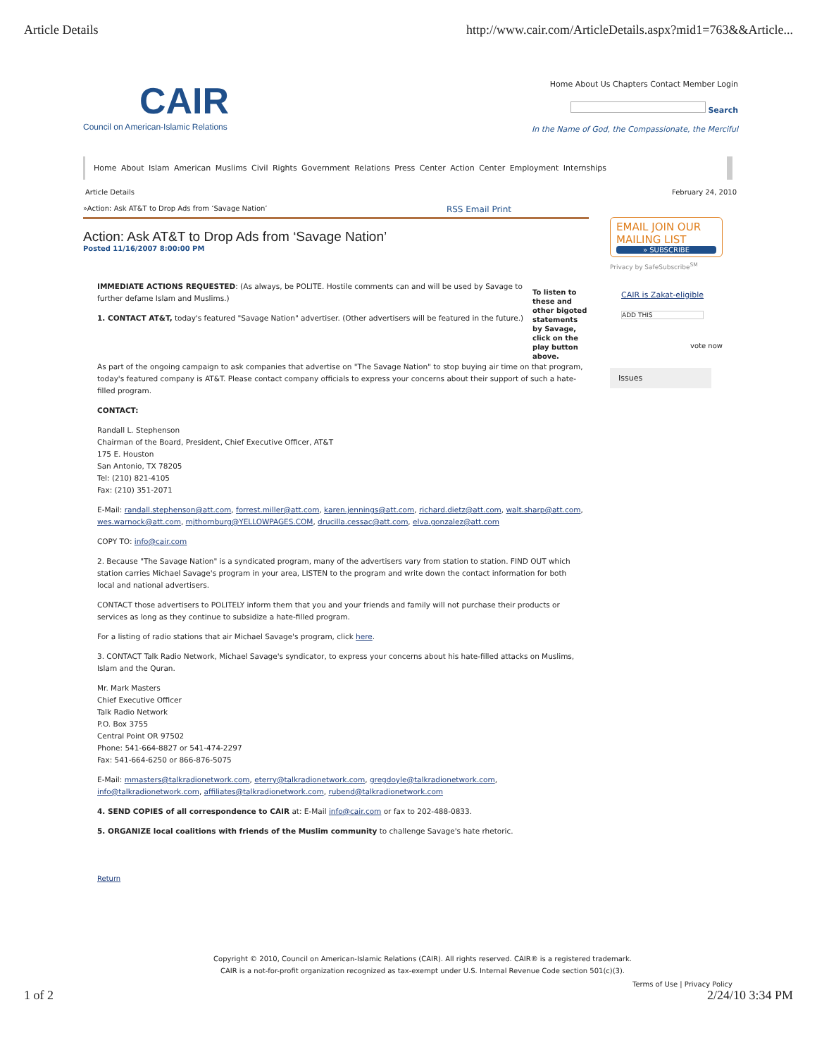Article Details http://www.cair.com/ArticleDetails.aspx?mid1=763&&Article...
CAIR
Council on American-Islamic Relations
Home About Us Chapters Contact Member Login
Search
In the Name of God, the Compassionate, the Merciful
Home About Islam American Muslims Civil Rights Government Relations Press Center Action Center Employment Internships
Article Details
»Action: Ask AT&T to Drop Ads from ‘Savage Nation’ RSS Email Print
Action: Ask AT&T to Drop Ads from ‘Savage Nation’
Posted 11/16/2007 8:00:00 PM
IMMEDIATE ACTIONS REQUESTED: (As always, be POLITE. Hostile comments can and will be used by Savage to further defame Islam and Muslims.)
1. CONTACT AT&T, today's featured "Savage Nation" advertiser. (Other advertisers will be featured in the future.)
To listen to these and other bigoted statements by Savage, click on the play button above.
As part of the ongoing campaign to ask companies that advertise on "The Savage Nation" to stop buying air time on that program, today's featured company is AT&T. Please contact company officials to express your concerns about their support of such a hate-filled program.
CONTACT:
Randall L. Stephenson
Chairman of the Board, President, Chief Executive Officer, AT&T
175 E. Houston
San Antonio, TX 78205
Tel: (210) 821-4105
Fax: (210) 351-2071
E-Mail: randall.stephenson@att.com, forrest.miller@att.com, karen.jennings@att.com, richard.dietz@att.com, walt.sharp@att.com, wes.warnock@att.com, mjthornburg@YELLOWPAGES.COM, drucilla.cessac@att.com, elva.gonzalez@att.com
COPY TO: info@cair.com
2. Because "The Savage Nation" is a syndicated program, many of the advertisers vary from station to station. FIND OUT which station carries Michael Savage's program in your area, LISTEN to the program and write down the contact information for both local and national advertisers.
CONTACT those advertisers to POLITELY inform them that you and your friends and family will not purchase their products or services as long as they continue to subsidize a hate-filled program.
For a listing of radio stations that air Michael Savage's program, click here.
3. CONTACT Talk Radio Network, Michael Savage's syndicator, to express your concerns about his hate-filled attacks on Muslims, Islam and the Quran.
Mr. Mark Masters
Chief Executive Officer
Talk Radio Network
P.O. Box 3755
Central Point OR 97502
Phone: 541-664-8827 or 541-474-2297
Fax: 541-664-6250 or 866-876-5075
E-Mail: mmasters@talkradionetwork.com, eterry@talkradionetwork.com, gregdoyle@talkradionetwork.com, info@talkradionetwork.com, affiliates@talkradionetwork.com, rubend@talkradionetwork.com
4. SEND COPIES of all correspondence to CAIR at: E-Mail info@cair.com or fax to 202-488-0833.
5. ORGANIZE local coalitions with friends of the Muslim community to challenge Savage's hate rhetoric.
Return
February 24, 2010
EMAIL JOIN OUR
MAILING LIST
» SUBSCRIBE
Privacy by SafeSubscribe<sup>SM</sup>
CAIR is Zakat-eligible
ADD THIS
vote now
Issues
Copyright © 2010, Council on American-Islamic Relations (CAIR). All rights reserved. CAIR® is a registered trademark.
CAIR is a not-for-profit organization recognized as tax-exempt under U.S. Internal Revenue Code section 501(c)(3).
Terms of Use | Privacy Policy
1 of 2 2/24/10 3:34 PM